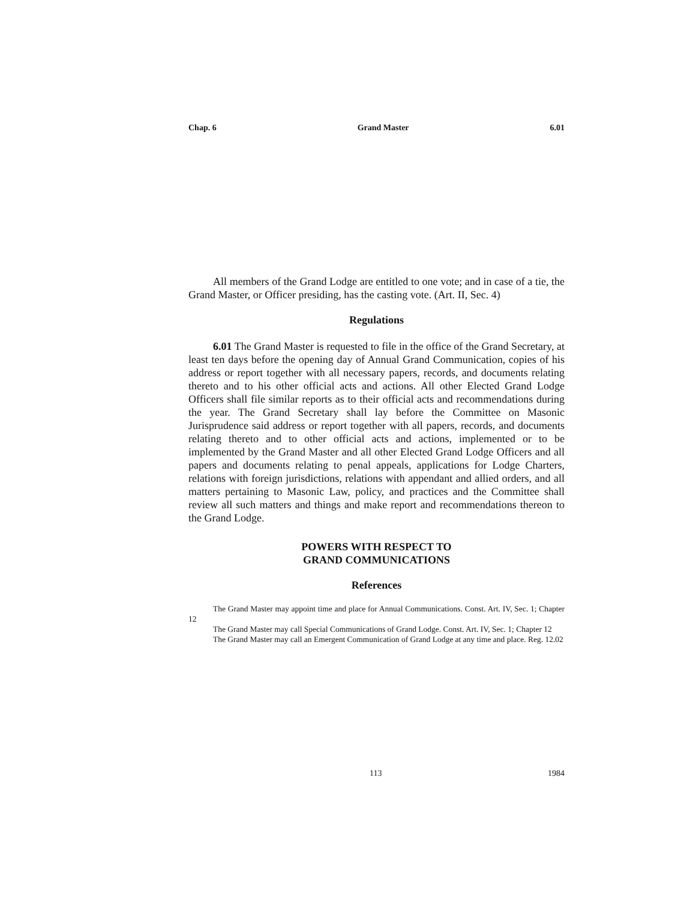Chap. 6 Grand Master 6.01
All members of the Grand Lodge are entitled to one vote; and in case of a tie, the Grand Master, or Officer presiding, has the casting vote. (Art. II, Sec. 4)
Regulations
6.01 The Grand Master is requested to file in the office of the Grand Secretary, at least ten days before the opening day of Annual Grand Communication, copies of his address or report together with all necessary papers, records, and documents relating thereto and to his other official acts and actions. All other Elected Grand Lodge Officers shall file similar reports as to their official acts and recommendations during the year. The Grand Secretary shall lay before the Committee on Masonic Jurisprudence said address or report together with all papers, records, and documents relating thereto and to other official acts and actions, implemented or to be implemented by the Grand Master and all other Elected Grand Lodge Officers and all papers and documents relating to penal appeals, applications for Lodge Charters, relations with foreign jurisdictions, relations with appendant and allied orders, and all matters pertaining to Masonic Law, policy, and practices and the Committee shall review all such matters and things and make report and recommendations thereon to the Grand Lodge.
POWERS WITH RESPECT TO
GRAND COMMUNICATIONS
References
The Grand Master may appoint time and place for Annual Communications. Const. Art. IV, Sec. 1; Chapter 12
The Grand Master may call Special Communications of Grand Lodge. Const. Art. IV, Sec. 1; Chapter 12
The Grand Master may call an Emergent Communication of Grand Lodge at any time and place. Reg. 12.02
113 1984